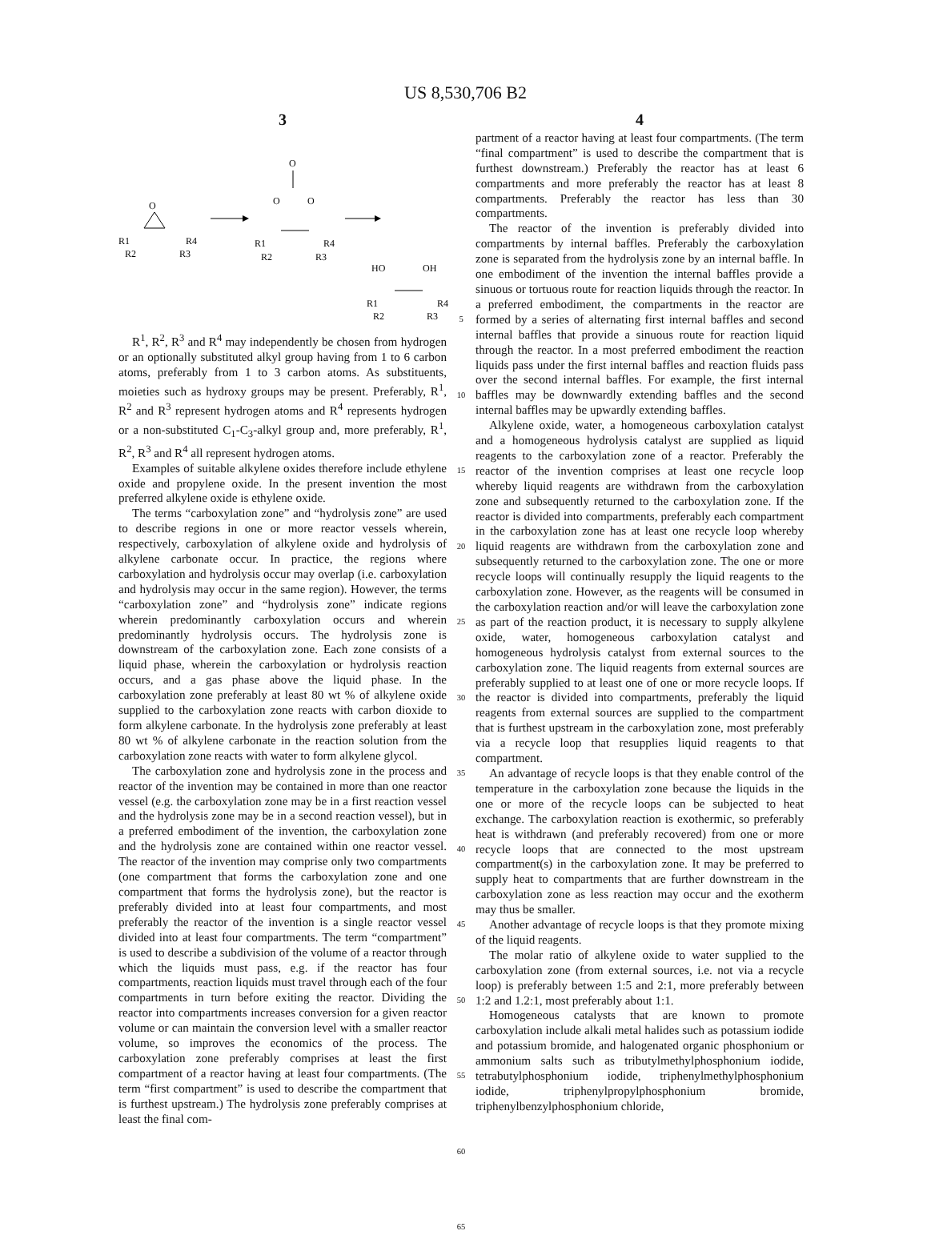US 8,530,706 B2
3
O
R1
R4
R2
R3
O
O
O
R1
R4
R2
R3
HO
OH
R1
R4
R2
R3
R<sup>1</sup>, R<sup>2</sup>, R<sup>3</sup> and R<sup>4</sup> may independently be chosen from hydrogen or an optionally substituted alkyl group having from 1 to 6 carbon atoms, preferably from 1 to 3 carbon atoms. As substituents, moieties such as hydroxy groups may be present. Preferably, R<sup>1</sup>, R<sup>2</sup> and R<sup>3</sup> represent hydrogen atoms and R<sup>4</sup> represents hydrogen or a non-substituted C<sub>1</sub>-C<sub>3</sub>-alkyl group and, more preferably, R<sup>1</sup>, R<sup>2</sup>, R<sup>3</sup> and R<sup>4</sup> all represent hydrogen atoms.
Examples of suitable alkylene oxides therefore include ethylene oxide and propylene oxide. In the present invention the most preferred alkylene oxide is ethylene oxide.
The terms “carboxylation zone” and “hydrolysis zone” are used to describe regions in one or more reactor vessels wherein, respectively, carboxylation of alkylene oxide and hydrolysis of alkylene carbonate occur. In practice, the regions where carboxylation and hydrolysis occur may overlap (i.e. carboxylation and hydrolysis may occur in the same region). However, the terms “carboxylation zone” and “hydrolysis zone” indicate regions wherein predominantly carboxylation occurs and wherein predominantly hydrolysis occurs. The hydrolysis zone is downstream of the carboxylation zone. Each zone consists of a liquid phase, wherein the carboxylation or hydrolysis reaction occurs, and a gas phase above the liquid phase. In the carboxylation zone preferably at least 80 wt % of alkylene oxide supplied to the carboxylation zone reacts with carbon dioxide to form alkylene carbonate. In the hydrolysis zone preferably at least 80 wt % of alkylene carbonate in the reaction solution from the carboxylation zone reacts with water to form alkylene glycol.
The carboxylation zone and hydrolysis zone in the process and reactor of the invention may be contained in more than one reactor vessel (e.g. the carboxylation zone may be in a first reaction vessel and the hydrolysis zone may be in a second reaction vessel), but in a preferred embodiment of the invention, the carboxylation zone and the hydrolysis zone are contained within one reactor vessel. The reactor of the invention may comprise only two compartments (one compartment that forms the carboxylation zone and one compartment that forms the hydrolysis zone), but the reactor is preferably divided into at least four compartments, and most preferably the reactor of the invention is a single reactor vessel divided into at least four compartments. The term “compartment” is used to describe a subdivision of the volume of a reactor through which the liquids must pass, e.g. if the reactor has four compartments, reaction liquids must travel through each of the four compartments in turn before exiting the reactor. Dividing the reactor into compartments increases conversion for a given reactor volume or can maintain the conversion level with a smaller reactor volume, so improves the economics of the process. The carboxylation zone preferably comprises at least the first compartment of a reactor having at least four compartments. (The term “first compartment” is used to describe the compartment that is furthest upstream.) The hydrolysis zone preferably comprises at least the final com-
5
10
15
20
25
30
35
40
45
50
55
60
65
4
partment of a reactor having at least four compartments. (The term “final compartment” is used to describe the compartment that is furthest downstream.) Preferably the reactor has at least 6 compartments and more preferably the reactor has at least 8 compartments. Preferably the reactor has less than 30 compartments.
The reactor of the invention is preferably divided into compartments by internal baffles. Preferably the carboxylation zone is separated from the hydrolysis zone by an internal baffle. In one embodiment of the invention the internal baffles provide a sinuous or tortuous route for reaction liquids through the reactor. In a preferred embodiment, the compartments in the reactor are formed by a series of alternating first internal baffles and second internal baffles that provide a sinuous route for reaction liquid through the reactor. In a most preferred embodiment the reaction liquids pass under the first internal baffles and reaction fluids pass over the second internal baffles. For example, the first internal baffles may be downwardly extending baffles and the second internal baffles may be upwardly extending baffles.
Alkylene oxide, water, a homogeneous carboxylation catalyst and a homogeneous hydrolysis catalyst are supplied as liquid reagents to the carboxylation zone of a reactor. Preferably the reactor of the invention comprises at least one recycle loop whereby liquid reagents are withdrawn from the carboxylation zone and subsequently returned to the carboxylation zone. If the reactor is divided into compartments, preferably each compartment in the carboxylation zone has at least one recycle loop whereby liquid reagents are withdrawn from the carboxylation zone and subsequently returned to the carboxylation zone. The one or more recycle loops will continually resupply the liquid reagents to the carboxylation zone. However, as the reagents will be consumed in the carboxylation reaction and/or will leave the carboxylation zone as part of the reaction product, it is necessary to supply alkylene oxide, water, homogeneous carboxylation catalyst and homogeneous hydrolysis catalyst from external sources to the carboxylation zone. The liquid reagents from external sources are preferably supplied to at least one of one or more recycle loops. If the reactor is divided into compartments, preferably the liquid reagents from external sources are supplied to the compartment that is furthest upstream in the carboxylation zone, most preferably via a recycle loop that resupplies liquid reagents to that compartment.
An advantage of recycle loops is that they enable control of the temperature in the carboxylation zone because the liquids in the one or more of the recycle loops can be subjected to heat exchange. The carboxylation reaction is exothermic, so preferably heat is withdrawn (and preferably recovered) from one or more recycle loops that are connected to the most upstream compartment(s) in the carboxylation zone. It may be preferred to supply heat to compartments that are further downstream in the carboxylation zone as less reaction may occur and the exotherm may thus be smaller.
Another advantage of recycle loops is that they promote mixing of the liquid reagents.
The molar ratio of alkylene oxide to water supplied to the carboxylation zone (from external sources, i.e. not via a recycle loop) is preferably between 1:5 and 2:1, more preferably between 1:2 and 1.2:1, most preferably about 1:1.
Homogeneous catalysts that are known to promote carboxylation include alkali metal halides such as potassium iodide and potassium bromide, and halogenated organic phosphonium or ammonium salts such as tributylmethylphosphonium iodide, tetrabutylphosphonium iodide, triphenylmethylphosphonium iodide, triphenylpropylphosphonium bromide, triphenylbenzylphosphonium chloride,